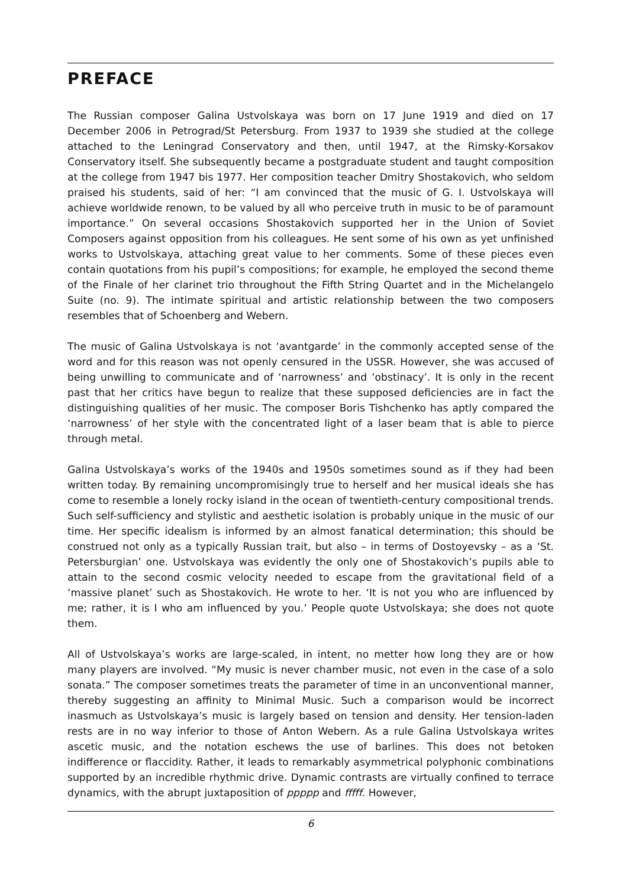PREFACE
The Russian composer Galina Ustvolskaya was born on 17 June 1919 and died on 17 December 2006 in Petrograd/St Petersburg. From 1937 to 1939 she studied at the college attached to the Leningrad Conservatory and then, until 1947, at the Rimsky-Korsakov Conservatory itself. She subsequently became a postgraduate student and taught composition at the college from 1947 bis 1977. Her composition teacher Dmitry Shostakovich, who seldom praised his students, said of her: “I am convinced that the music of G. I. Ustvolskaya will achieve worldwide renown, to be valued by all who perceive truth in music to be of paramount importance.” On several occasions Shostakovich supported her in the Union of Soviet Composers against opposition from his colleagues. He sent some of his own as yet unfinished works to Ustvolskaya, attaching great value to her comments. Some of these pieces even contain quotations from his pupil’s compositions; for example, he employed the second theme of the Finale of her clarinet trio throughout the Fifth String Quartet and in the Michelangelo Suite (no. 9). The intimate spiritual and artistic relationship between the two composers resembles that of Schoenberg and Webern.
The music of Galina Ustvolskaya is not ‘avantgarde’ in the commonly accepted sense of the word and for this reason was not openly censured in the USSR. However, she was accused of being unwilling to communicate and of ‘narrowness’ and ‘obstinacy’. It is only in the recent past that her critics have begun to realize that these supposed deficiencies are in fact the distinguishing qualities of her music. The composer Boris Tishchenko has aptly compared the ‘narrowness’ of her style with the concentrated light of a laser beam that is able to pierce through metal.
Galina Ustvolskaya’s works of the 1940s and 1950s sometimes sound as if they had been written today. By remaining uncompromisingly true to herself and her musical ideals she has come to resemble a lonely rocky island in the ocean of twentieth-century compositional trends. Such self-sufficiency and stylistic and aesthetic isolation is probably unique in the music of our time. Her specific idealism is informed by an almost fanatical determination; this should be construed not only as a typically Russian trait, but also – in terms of Dostoyevsky – as a ‘St. Petersburgian’ one. Ustvolskaya was evidently the only one of Shostakovich’s pupils able to attain to the second cosmic velocity needed to escape from the gravitational field of a ‘massive planet’ such as Shostakovich. He wrote to her. ‘It is not you who are influenced by me; rather, it is I who am influenced by you.’ People quote Ustvolskaya; she does not quote them.
All of Ustvolskaya’s works are large-scaled, in intent, no metter how long they are or how many players are involved. “My music is never chamber music, not even in the case of a solo sonata.” The composer sometimes treats the parameter of time in an unconventional manner, thereby suggesting an affinity to Minimal Music. Such a comparison would be incorrect inasmuch as Ustvolskaya’s music is largely based on tension and density. Her tension-laden rests are in no way inferior to those of Anton Webern. As a rule Galina Ustvolskaya writes ascetic music, and the notation eschews the use of barlines. This does not betoken indifference or flaccidity. Rather, it leads to remarkably asymmetrical polyphonic combinations supported by an incredible rhythmic drive. Dynamic contrasts are virtually confined to terrace dynamics, with the abrupt juxtaposition of ppppp and fffff. However,
6